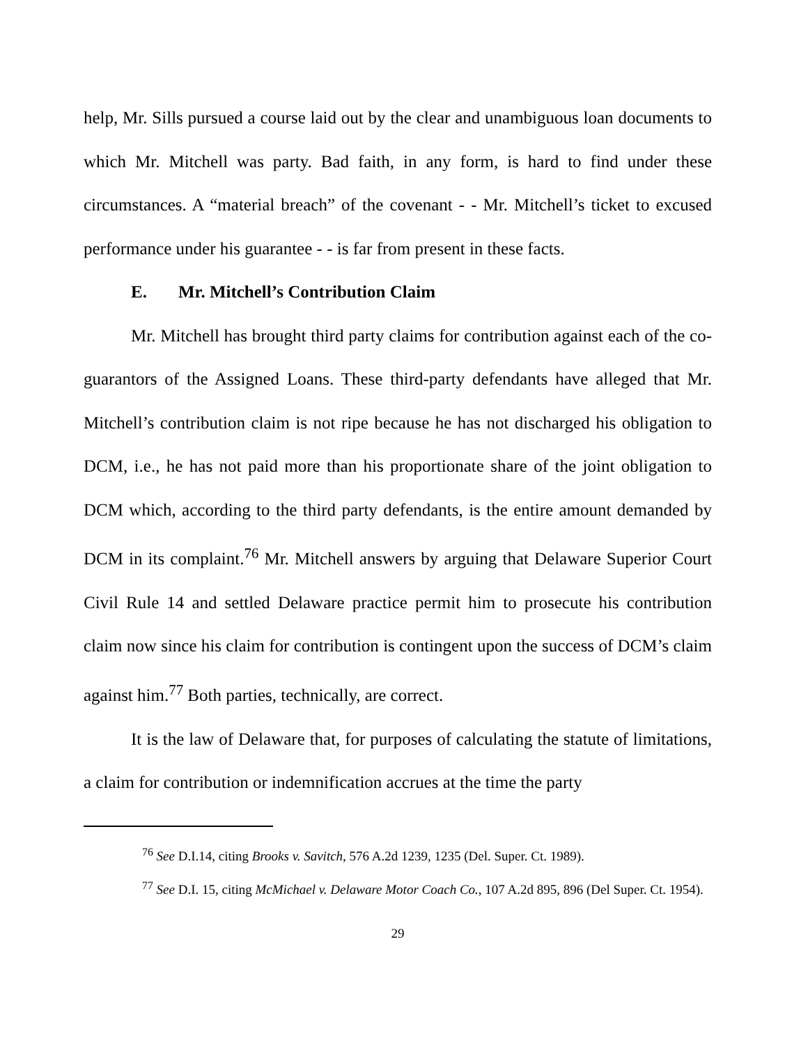help, Mr. Sills pursued a course laid out by the clear and unambiguous loan documents to which Mr. Mitchell was party. Bad faith, in any form, is hard to find under these circumstances. A “material breach” of the covenant - - Mr. Mitchell’s ticket to excused performance under his guarantee - - is far from present in these facts.
E. Mr. Mitchell’s Contribution Claim
Mr. Mitchell has brought third party claims for contribution against each of the co-guarantors of the Assigned Loans. These third-party defendants have alleged that Mr. Mitchell’s contribution claim is not ripe because he has not discharged his obligation to DCM, i.e., he has not paid more than his proportionate share of the joint obligation to DCM which, according to the third party defendants, is the entire amount demanded by DCM in its complaint.<sup>76</sup> Mr. Mitchell answers by arguing that Delaware Superior Court Civil Rule 14 and settled Delaware practice permit him to prosecute his contribution claim now since his claim for contribution is contingent upon the success of DCM’s claim against him.<sup>77</sup> Both parties, technically, are correct.
It is the law of Delaware that, for purposes of calculating the statute of limitations, a claim for contribution or indemnification accrues at the time the party
<sup>76</sup> See D.I.14, citing Brooks v. Savitch, 576 A.2d 1239, 1235 (Del. Super. Ct. 1989).
<sup>77</sup> See D.I. 15, citing McMichael v. Delaware Motor Coach Co., 107 A.2d 895, 896 (Del Super. Ct. 1954).
29